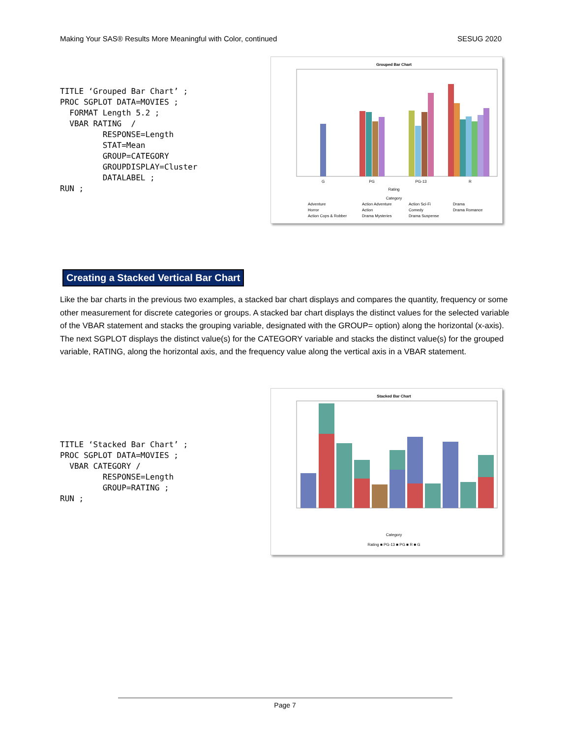Making Your SAS® Results More Meaningful with Color, continued SESUG 2020
TITLE ‘Grouped Bar Chart’ ;
PROC SGPLOT DATA=MOVIES ;
  FORMAT Length 5.2 ;
  VBAR RATING  /
         RESPONSE=Length
         STAT=Mean
         GROUP=CATEGORY
         GROUPDISPLAY=Cluster
         DATALABEL ;
RUN ;
Grouped Bar Chart
G
PG
PG-13
R
Rating
Category
Adventure
Action Adventure
Action Sci-Fi
Drama
Horror
Action
Comedy
Drama Romance
Action Cops & Robber
Drama Mysteries
Drama Suspense
Creating a Stacked Vertical Bar Chart
Like the bar charts in the previous two examples, a stacked bar chart displays and compares the quantity, frequency or some other measurement for discrete categories or groups. A stacked bar chart displays the distinct values for the selected variable of the VBAR statement and stacks the grouping variable, designated with the GROUP= option) along the horizontal (x-axis). The next SGPLOT displays the distinct value(s) for the CATEGORY variable and stacks the distinct value(s) for the grouped variable, RATING, along the horizontal axis, and the frequency value along the vertical axis in a VBAR statement.
TITLE ‘Stacked Bar Chart’ ;
PROC SGPLOT DATA=MOVIES ;
  VBAR CATEGORY /
         RESPONSE=Length
         GROUP=RATING ;
RUN ;
Stacked Bar Chart
Category
Rating ■ PG-13 ■ PG ■ R ■ G
Page 7